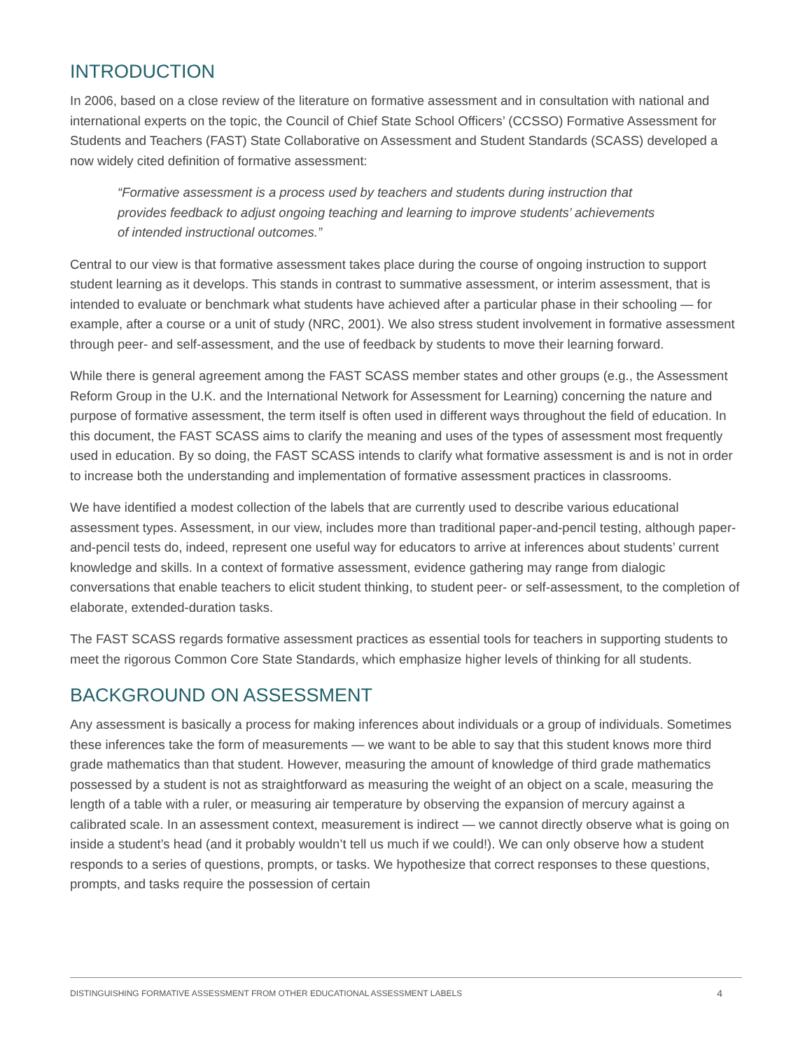INTRODUCTION
In 2006, based on a close review of the literature on formative assessment and in consultation with national and international experts on the topic, the Council of Chief State School Officers’ (CCSSO) Formative Assessment for Students and Teachers (FAST) State Collaborative on Assessment and Student Standards (SCASS) developed a now widely cited definition of formative assessment:
“Formative assessment is a process used by teachers and students during instruction that provides feedback to adjust ongoing teaching and learning to improve students’ achievements of intended instructional outcomes.”
Central to our view is that formative assessment takes place during the course of ongoing instruction to support student learning as it develops. This stands in contrast to summative assessment, or interim assessment, that is intended to evaluate or benchmark what students have achieved after a particular phase in their schooling — for example, after a course or a unit of study (NRC, 2001). We also stress student involvement in formative assessment through peer- and self-assessment, and the use of feedback by students to move their learning forward.
While there is general agreement among the FAST SCASS member states and other groups (e.g., the Assessment Reform Group in the U.K. and the International Network for Assessment for Learning) concerning the nature and purpose of formative assessment, the term itself is often used in different ways throughout the field of education. In this document, the FAST SCASS aims to clarify the meaning and uses of the types of assessment most frequently used in education. By so doing, the FAST SCASS intends to clarify what formative assessment is and is not in order to increase both the understanding and implementation of formative assessment practices in classrooms.
We have identified a modest collection of the labels that are currently used to describe various educational assessment types. Assessment, in our view, includes more than traditional paper-and-pencil testing, although paper-and-pencil tests do, indeed, represent one useful way for educators to arrive at inferences about students’ current knowledge and skills. In a context of formative assessment, evidence gathering may range from dialogic conversations that enable teachers to elicit student thinking, to student peer- or self-assessment, to the completion of elaborate, extended-duration tasks.
The FAST SCASS regards formative assessment practices as essential tools for teachers in supporting students to meet the rigorous Common Core State Standards, which emphasize higher levels of thinking for all students.
BACKGROUND ON ASSESSMENT
Any assessment is basically a process for making inferences about individuals or a group of individuals. Sometimes these inferences take the form of measurements — we want to be able to say that this student knows more third grade mathematics than that student. However, measuring the amount of knowledge of third grade mathematics possessed by a student is not as straightforward as measuring the weight of an object on a scale, measuring the length of a table with a ruler, or measuring air temperature by observing the expansion of mercury against a calibrated scale. In an assessment context, measurement is indirect — we cannot directly observe what is going on inside a student’s head (and it probably wouldn’t tell us much if we could!). We can only observe how a student responds to a series of questions, prompts, or tasks. We hypothesize that correct responses to these questions, prompts, and tasks require the possession of certain
DISTINGUISHING FORMATIVE ASSESSMENT FROM OTHER EDUCATIONAL ASSESSMENT LABELS 4